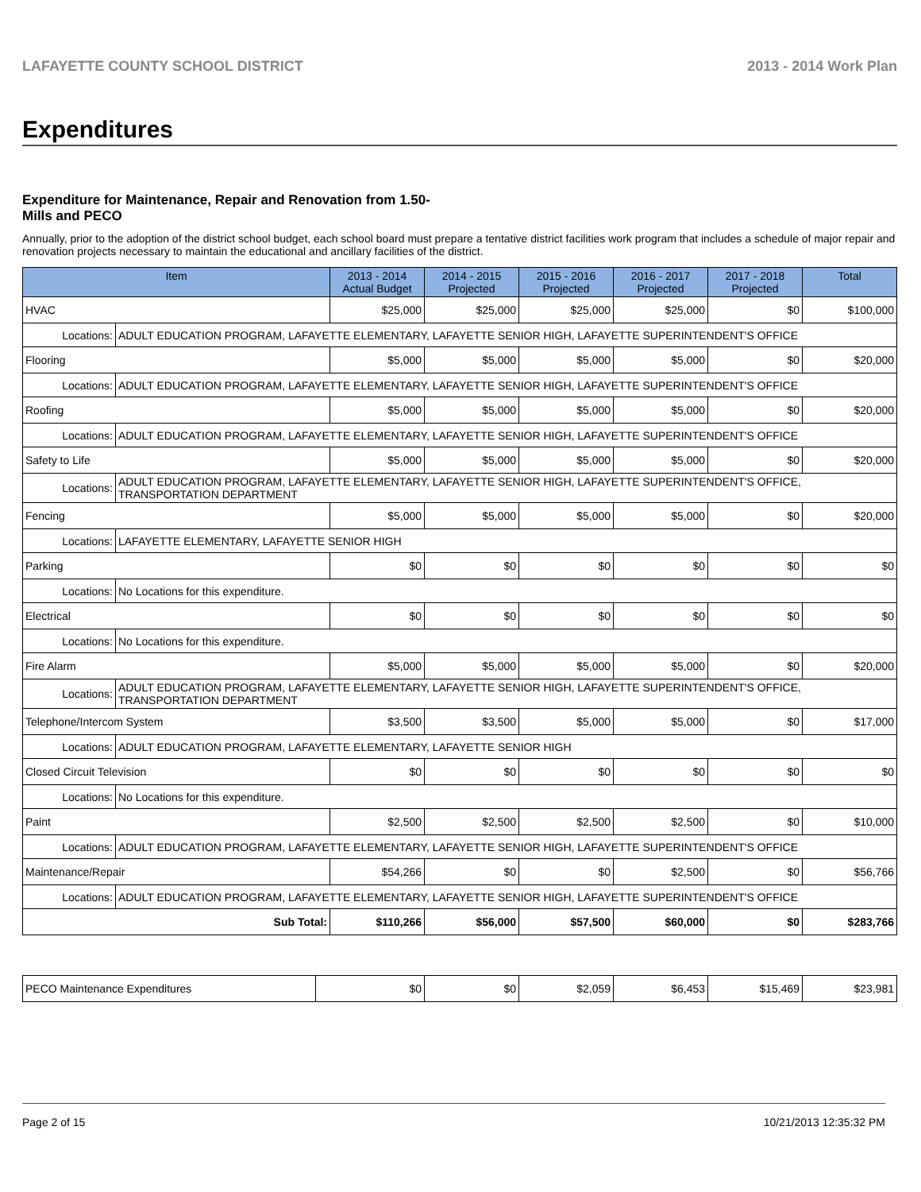LAFAYETTE COUNTY SCHOOL DISTRICT 2013 - 2014 Work Plan
Expenditures
Expenditure for Maintenance, Repair and Renovation from 1.50-Mills and PECO
Annually, prior to the adoption of the district school budget, each school board must prepare a tentative district facilities work program that includes a schedule of major repair and renovation projects necessary to maintain the educational and ancillary facilities of the district.
| Item | | 2013 - 2014 Actual Budget | 2014 - 2015 Projected | 2015 - 2016 Projected | 2016 - 2017 Projected | 2017 - 2018 Projected | Total |
| --- | --- | --- | --- | --- | --- | --- | --- |
| HVAC | | $25,000 | $25,000 | $25,000 | $25,000 | $0 | $100,000 |
| Locations: | ADULT EDUCATION PROGRAM, LAFAYETTE ELEMENTARY, LAFAYETTE SENIOR HIGH, LAFAYETTE SUPERINTENDENT'S OFFICE | | | | | | |
| Flooring | | $5,000 | $5,000 | $5,000 | $5,000 | $0 | $20,000 |
| Locations: | ADULT EDUCATION PROGRAM, LAFAYETTE ELEMENTARY, LAFAYETTE SENIOR HIGH, LAFAYETTE SUPERINTENDENT'S OFFICE | | | | | | |
| Roofing | | $5,000 | $5,000 | $5,000 | $5,000 | $0 | $20,000 |
| Locations: | ADULT EDUCATION PROGRAM, LAFAYETTE ELEMENTARY, LAFAYETTE SENIOR HIGH, LAFAYETTE SUPERINTENDENT'S OFFICE | | | | | | |
| Safety to Life | | $5,000 | $5,000 | $5,000 | $5,000 | $0 | $20,000 |
| Locations: | ADULT EDUCATION PROGRAM, LAFAYETTE ELEMENTARY, LAFAYETTE SENIOR HIGH, LAFAYETTE SUPERINTENDENT'S OFFICE, TRANSPORTATION DEPARTMENT | | | | | | |
| Fencing | | $5,000 | $5,000 | $5,000 | $5,000 | $0 | $20,000 |
| Locations: | LAFAYETTE ELEMENTARY, LAFAYETTE SENIOR HIGH | | | | | | |
| Parking | | $0 | $0 | $0 | $0 | $0 | $0 |
| Locations: | No Locations for this expenditure. | | | | | | |
| Electrical | | $0 | $0 | $0 | $0 | $0 | $0 |
| Locations: | No Locations for this expenditure. | | | | | | |
| Fire Alarm | | $5,000 | $5,000 | $5,000 | $5,000 | $0 | $20,000 |
| Locations: | ADULT EDUCATION PROGRAM, LAFAYETTE ELEMENTARY, LAFAYETTE SENIOR HIGH, LAFAYETTE SUPERINTENDENT'S OFFICE, TRANSPORTATION DEPARTMENT | | | | | | |
| Telephone/Intercom System | | $3,500 | $3,500 | $5,000 | $5,000 | $0 | $17,000 |
| Locations: | ADULT EDUCATION PROGRAM, LAFAYETTE ELEMENTARY, LAFAYETTE SENIOR HIGH | | | | | | |
| Closed Circuit Television | | $0 | $0 | $0 | $0 | $0 | $0 |
| Locations: | No Locations for this expenditure. | | | | | | |
| Paint | | $2,500 | $2,500 | $2,500 | $2,500 | $0 | $10,000 |
| Locations: | ADULT EDUCATION PROGRAM, LAFAYETTE ELEMENTARY, LAFAYETTE SENIOR HIGH, LAFAYETTE SUPERINTENDENT'S OFFICE | | | | | | |
| Maintenance/Repair | | $54,266 | $0 | $0 | $2,500 | $0 | $56,766 |
| Locations: | ADULT EDUCATION PROGRAM, LAFAYETTE ELEMENTARY, LAFAYETTE SENIOR HIGH, LAFAYETTE SUPERINTENDENT'S OFFICE | | | | | | |
| Sub Total: | | $110,266 | $56,000 | $57,500 | $60,000 | $0 | $283,766 |
| PECO Maintenance Expenditures | $0 | $0 | $2,059 | $6,453 | $15,469 | $23,981 |
Page 2 of 15 10/21/2013 12:35:32 PM